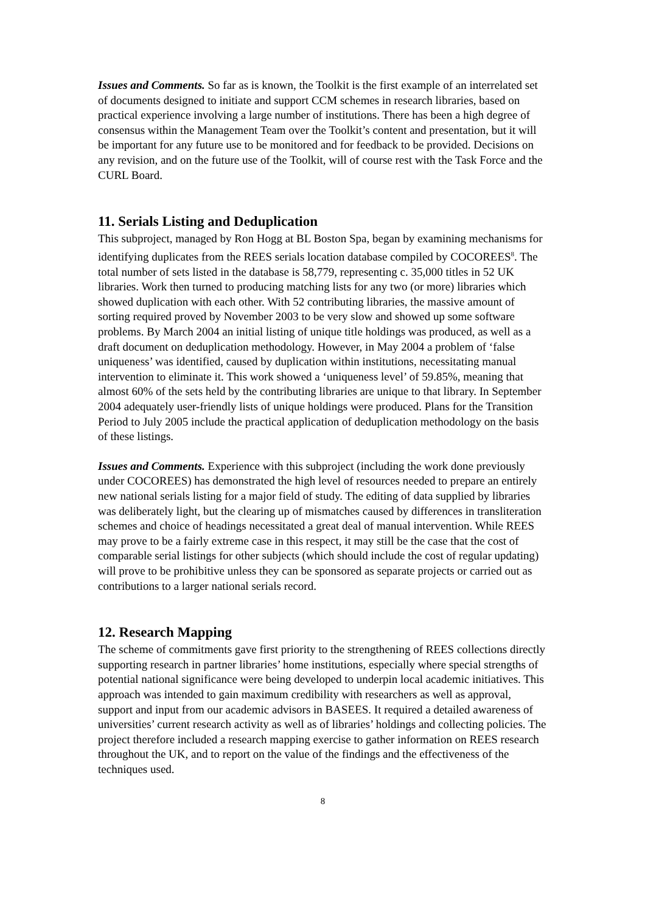Issues and Comments. So far as is known, the Toolkit is the first example of an interrelated set of documents designed to initiate and support CCM schemes in research libraries, based on practical experience involving a large number of institutions. There has been a high degree of consensus within the Management Team over the Toolkit’s content and presentation, but it will be important for any future use to be monitored and for feedback to be provided. Decisions on any revision, and on the future use of the Toolkit, will of course rest with the Task Force and the CURL Board.
11. Serials Listing and Deduplication
This subproject, managed by Ron Hogg at BL Boston Spa, began by examining mechanisms for identifying duplicates from the REES serials location database compiled by COCOREES<sup>8</sup>. The total number of sets listed in the database is 58,779, representing c. 35,000 titles in 52 UK libraries. Work then turned to producing matching lists for any two (or more) libraries which showed duplication with each other. With 52 contributing libraries, the massive amount of sorting required proved by November 2003 to be very slow and showed up some software problems. By March 2004 an initial listing of unique title holdings was produced, as well as a draft document on deduplication methodology. However, in May 2004 a problem of ‘false uniqueness’ was identified, caused by duplication within institutions, necessitating manual intervention to eliminate it. This work showed a ‘uniqueness level’ of 59.85%, meaning that almost 60% of the sets held by the contributing libraries are unique to that library. In September 2004 adequately user-friendly lists of unique holdings were produced. Plans for the Transition Period to July 2005 include the practical application of deduplication methodology on the basis of these listings.
Issues and Comments. Experience with this subproject (including the work done previously under COCOREES) has demonstrated the high level of resources needed to prepare an entirely new national serials listing for a major field of study. The editing of data supplied by libraries was deliberately light, but the clearing up of mismatches caused by differences in transliteration schemes and choice of headings necessitated a great deal of manual intervention. While REES may prove to be a fairly extreme case in this respect, it may still be the case that the cost of comparable serial listings for other subjects (which should include the cost of regular updating) will prove to be prohibitive unless they can be sponsored as separate projects or carried out as contributions to a larger national serials record.
12. Research Mapping
The scheme of commitments gave first priority to the strengthening of REES collections directly supporting research in partner libraries’ home institutions, especially where special strengths of potential national significance were being developed to underpin local academic initiatives. This approach was intended to gain maximum credibility with researchers as well as approval, support and input from our academic advisors in BASEES. It required a detailed awareness of universities’ current research activity as well as of libraries’ holdings and collecting policies. The project therefore included a research mapping exercise to gather information on REES research throughout the UK, and to report on the value of the findings and the effectiveness of the techniques used.
8